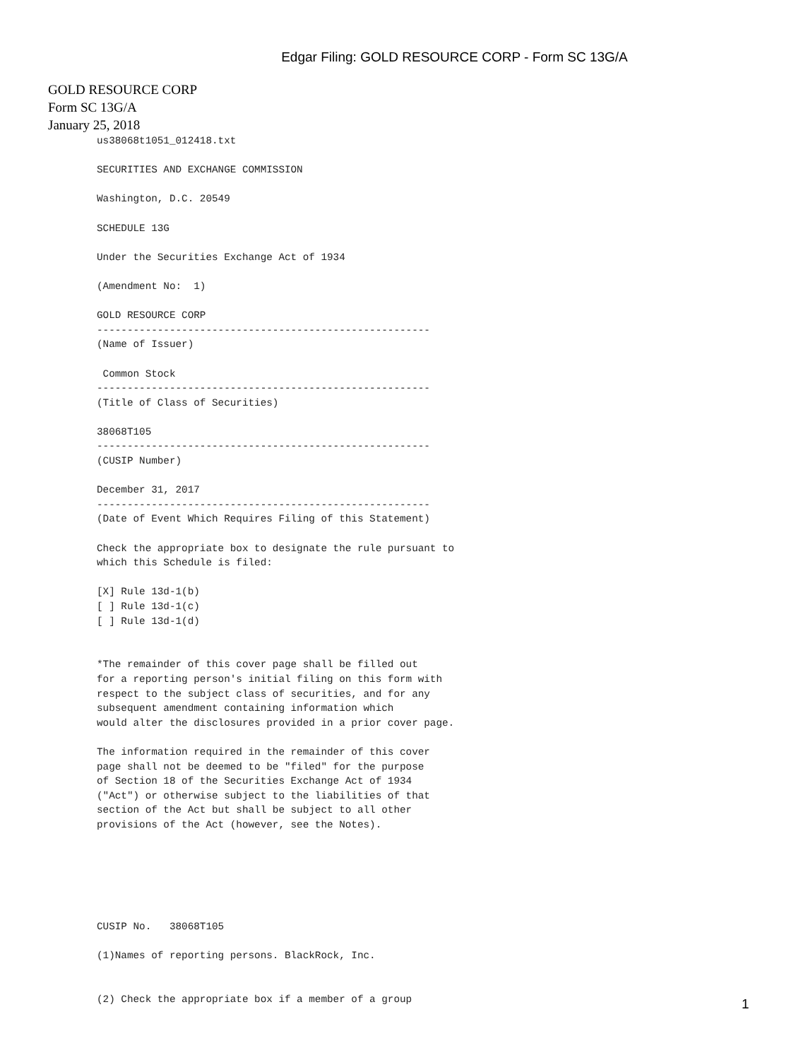Edgar Filing: GOLD RESOURCE CORP - Form SC 13G/A
GOLD RESOURCE CORP
Form SC 13G/A
January 25, 2018
us38068t1051_012418.txt

SECURITIES AND EXCHANGE COMMISSION

Washington, D.C. 20549

SCHEDULE 13G

Under the Securities Exchange Act of 1934

(Amendment No:  1)

GOLD RESOURCE CORP
-------------------------------------------------------
(Name of Issuer)

 Common Stock
-------------------------------------------------------
(Title of Class of Securities)

38068T105
-------------------------------------------------------
(CUSIP Number)

December 31, 2017
-------------------------------------------------------
(Date of Event Which Requires Filing of this Statement)

Check the appropriate box to designate the rule pursuant to
which this Schedule is filed:

[X] Rule 13d-1(b)
[ ] Rule 13d-1(c)
[ ] Rule 13d-1(d)


*The remainder of this cover page shall be filled out
for a reporting person's initial filing on this form with
respect to the subject class of securities, and for any
subsequent amendment containing information which
would alter the disclosures provided in a prior cover page.

The information required in the remainder of this cover
page shall not be deemed to be "filed" for the purpose
of Section 18 of the Securities Exchange Act of 1934
("Act") or otherwise subject to the liabilities of that
section of the Act but shall be subject to all other
provisions of the Act (however, see the Notes).






CUSIP No.   38068T105

(1)Names of reporting persons. BlackRock, Inc.


(2) Check the appropriate box if a member of a group
1